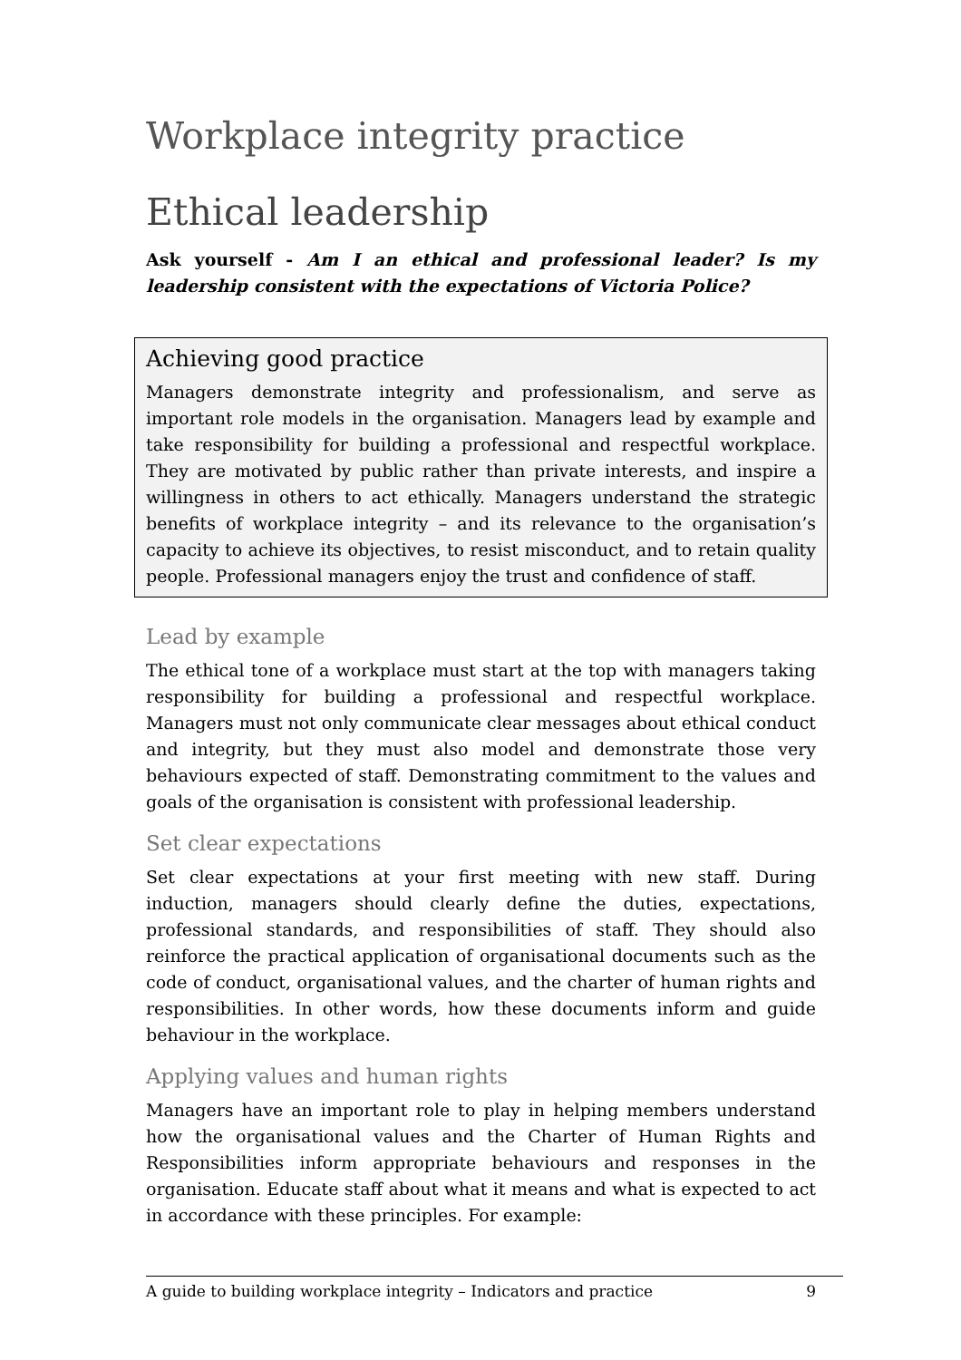Workplace integrity practice
Ethical leadership
Ask yourself - Am I an ethical and professional leader? Is my leadership consistent with the expectations of Victoria Police?
Achieving good practice
Managers demonstrate integrity and professionalism, and serve as important role models in the organisation. Managers lead by example and take responsibility for building a professional and respectful workplace. They are motivated by public rather than private interests, and inspire a willingness in others to act ethically. Managers understand the strategic benefits of workplace integrity – and its relevance to the organisation’s capacity to achieve its objectives, to resist misconduct, and to retain quality people. Professional managers enjoy the trust and confidence of staff.
Lead by example
The ethical tone of a workplace must start at the top with managers taking responsibility for building a professional and respectful workplace. Managers must not only communicate clear messages about ethical conduct and integrity, but they must also model and demonstrate those very behaviours expected of staff. Demonstrating commitment to the values and goals of the organisation is consistent with professional leadership.
Set clear expectations
Set clear expectations at your first meeting with new staff. During induction, managers should clearly define the duties, expectations, professional standards, and responsibilities of staff. They should also reinforce the practical application of organisational documents such as the code of conduct, organisational values, and the charter of human rights and responsibilities. In other words, how these documents inform and guide behaviour in the workplace.
Applying values and human rights
Managers have an important role to play in helping members understand how the organisational values and the Charter of Human Rights and Responsibilities inform appropriate behaviours and responses in the organisation. Educate staff about what it means and what is expected to act in accordance with these principles. For example:
A guide to building workplace integrity – Indicators and practice 9